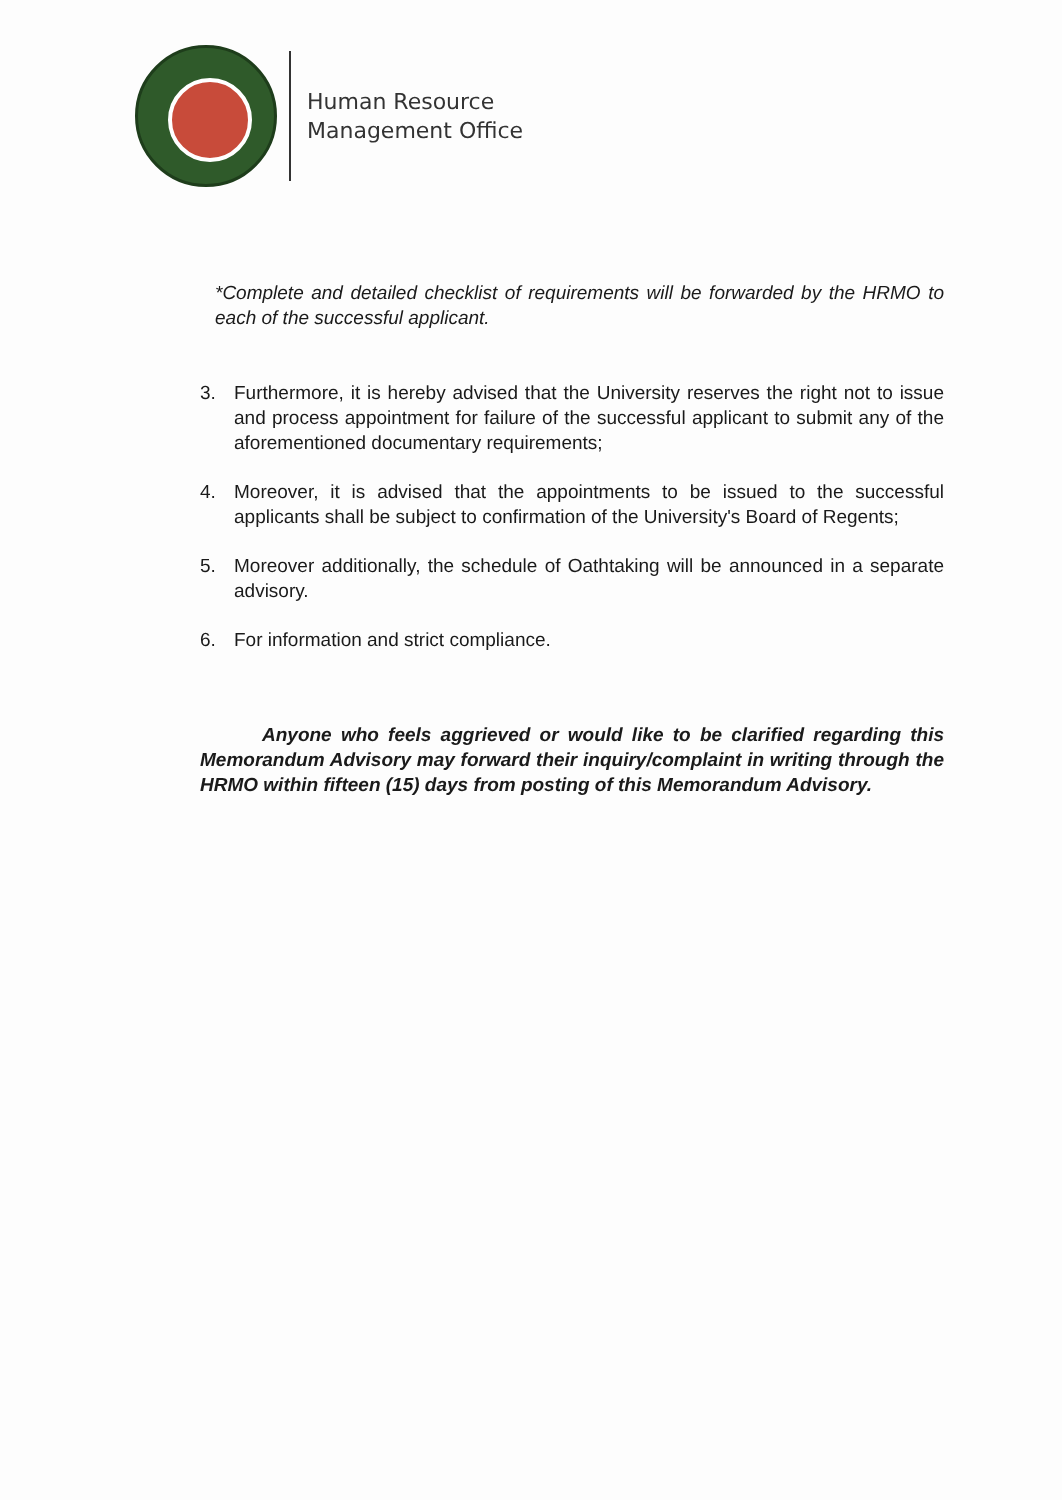Human Resource
Management Office
*Complete and detailed checklist of requirements will be forwarded by the HRMO to each of the successful applicant.
3. Furthermore, it is hereby advised that the University reserves the right not to issue and process appointment for failure of the successful applicant to submit any of the aforementioned documentary requirements;
4. Moreover, it is advised that the appointments to be issued to the successful applicants shall be subject to confirmation of the University's Board of Regents;
5. Moreover additionally, the schedule of Oathtaking will be announced in a separate advisory.
6. For information and strict compliance.
Anyone who feels aggrieved or would like to be clarified regarding this Memorandum Advisory may forward their inquiry/complaint in writing through the HRMO within fifteen (15) days from posting of this Memorandum Advisory.